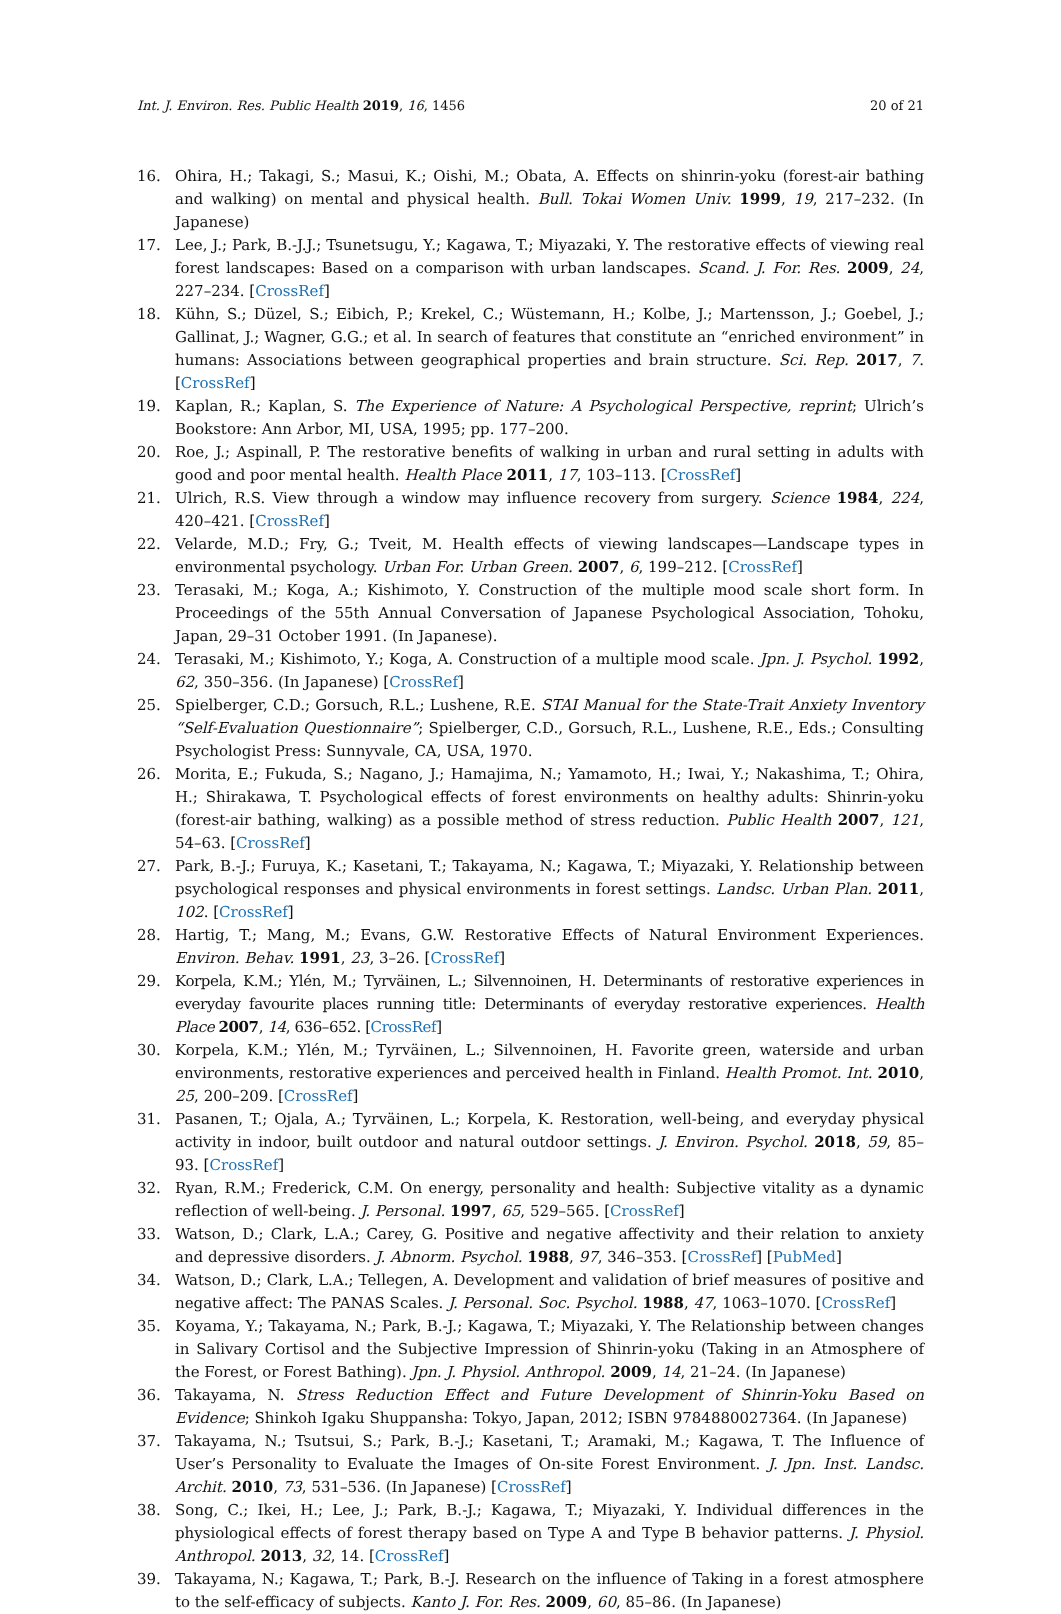Int. J. Environ. Res. Public Health 2019, 16, 1456 20 of 21
16. Ohira, H.; Takagi, S.; Masui, K.; Oishi, M.; Obata, A. Effects on shinrin-yoku (forest-air bathing and walking) on mental and physical health. Bull. Tokai Women Univ. 1999, 19, 217–232. (In Japanese)
17. Lee, J.; Park, B.-J.J.; Tsunetsugu, Y.; Kagawa, T.; Miyazaki, Y. The restorative effects of viewing real forest landscapes: Based on a comparison with urban landscapes. Scand. J. For. Res. 2009, 24, 227–234. [CrossRef]
18. Kühn, S.; Düzel, S.; Eibich, P.; Krekel, C.; Wüstemann, H.; Kolbe, J.; Martensson, J.; Goebel, J.; Gallinat, J.; Wagner, G.G.; et al. In search of features that constitute an “enriched environment” in humans: Associations between geographical properties and brain structure. Sci. Rep. 2017, 7. [CrossRef]
19. Kaplan, R.; Kaplan, S. The Experience of Nature: A Psychological Perspective, reprint; Ulrich’s Bookstore: Ann Arbor, MI, USA, 1995; pp. 177–200.
20. Roe, J.; Aspinall, P. The restorative benefits of walking in urban and rural setting in adults with good and poor mental health. Health Place 2011, 17, 103–113. [CrossRef]
21. Ulrich, R.S. View through a window may influence recovery from surgery. Science 1984, 224, 420–421. [CrossRef]
22. Velarde, M.D.; Fry, G.; Tveit, M. Health effects of viewing landscapes—Landscape types in environmental psychology. Urban For. Urban Green. 2007, 6, 199–212. [CrossRef]
23. Terasaki, M.; Koga, A.; Kishimoto, Y. Construction of the multiple mood scale short form. In Proceedings of the 55th Annual Conversation of Japanese Psychological Association, Tohoku, Japan, 29–31 October 1991. (In Japanese).
24. Terasaki, M.; Kishimoto, Y.; Koga, A. Construction of a multiple mood scale. Jpn. J. Psychol. 1992, 62, 350–356. (In Japanese) [CrossRef]
25. Spielberger, C.D.; Gorsuch, R.L.; Lushene, R.E. STAI Manual for the State-Trait Anxiety Inventory “Self-Evaluation Questionnaire”; Spielberger, C.D., Gorsuch, R.L., Lushene, R.E., Eds.; Consulting Psychologist Press: Sunnyvale, CA, USA, 1970.
26. Morita, E.; Fukuda, S.; Nagano, J.; Hamajima, N.; Yamamoto, H.; Iwai, Y.; Nakashima, T.; Ohira, H.; Shirakawa, T. Psychological effects of forest environments on healthy adults: Shinrin-yoku (forest-air bathing, walking) as a possible method of stress reduction. Public Health 2007, 121, 54–63. [CrossRef]
27. Park, B.-J.; Furuya, K.; Kasetani, T.; Takayama, N.; Kagawa, T.; Miyazaki, Y. Relationship between psychological responses and physical environments in forest settings. Landsc. Urban Plan. 2011, 102. [CrossRef]
28. Hartig, T.; Mang, M.; Evans, G.W. Restorative Effects of Natural Environment Experiences. Environ. Behav. 1991, 23, 3–26. [CrossRef]
29. Korpela, K.M.; Ylén, M.; Tyrväinen, L.; Silvennoinen, H. Determinants of restorative experiences in everyday favourite places running title: Determinants of everyday restorative experiences. Health Place 2007, 14, 636–652. [CrossRef]
30. Korpela, K.M.; Ylén, M.; Tyrväinen, L.; Silvennoinen, H. Favorite green, waterside and urban environments, restorative experiences and perceived health in Finland. Health Promot. Int. 2010, 25, 200–209. [CrossRef]
31. Pasanen, T.; Ojala, A.; Tyrväinen, L.; Korpela, K. Restoration, well-being, and everyday physical activity in indoor, built outdoor and natural outdoor settings. J. Environ. Psychol. 2018, 59, 85–93. [CrossRef]
32. Ryan, R.M.; Frederick, C.M. On energy, personality and health: Subjective vitality as a dynamic reflection of well-being. J. Personal. 1997, 65, 529–565. [CrossRef]
33. Watson, D.; Clark, L.A.; Carey, G. Positive and negative affectivity and their relation to anxiety and depressive disorders. J. Abnorm. Psychol. 1988, 97, 346–353. [CrossRef] [PubMed]
34. Watson, D.; Clark, L.A.; Tellegen, A. Development and validation of brief measures of positive and negative affect: The PANAS Scales. J. Personal. Soc. Psychol. 1988, 47, 1063–1070. [CrossRef]
35. Koyama, Y.; Takayama, N.; Park, B.-J.; Kagawa, T.; Miyazaki, Y. The Relationship between changes in Salivary Cortisol and the Subjective Impression of Shinrin-yoku (Taking in an Atmosphere of the Forest, or Forest Bathing). Jpn. J. Physiol. Anthropol. 2009, 14, 21–24. (In Japanese)
36. Takayama, N. Stress Reduction Effect and Future Development of Shinrin-Yoku Based on Evidence; Shinkoh Igaku Shuppansha: Tokyo, Japan, 2012; ISBN 9784880027364. (In Japanese)
37. Takayama, N.; Tsutsui, S.; Park, B.-J.; Kasetani, T.; Aramaki, M.; Kagawa, T. The Influence of User’s Personality to Evaluate the Images of On-site Forest Environment. J. Jpn. Inst. Landsc. Archit. 2010, 73, 531–536. (In Japanese) [CrossRef]
38. Song, C.; Ikei, H.; Lee, J.; Park, B.-J.; Kagawa, T.; Miyazaki, Y. Individual differences in the physiological effects of forest therapy based on Type A and Type B behavior patterns. J. Physiol. Anthropol. 2013, 32, 14. [CrossRef]
39. Takayama, N.; Kagawa, T.; Park, B.-J. Research on the influence of Taking in a forest atmosphere to the self-efficacy of subjects. Kanto J. For. Res. 2009, 60, 85–86. (In Japanese)